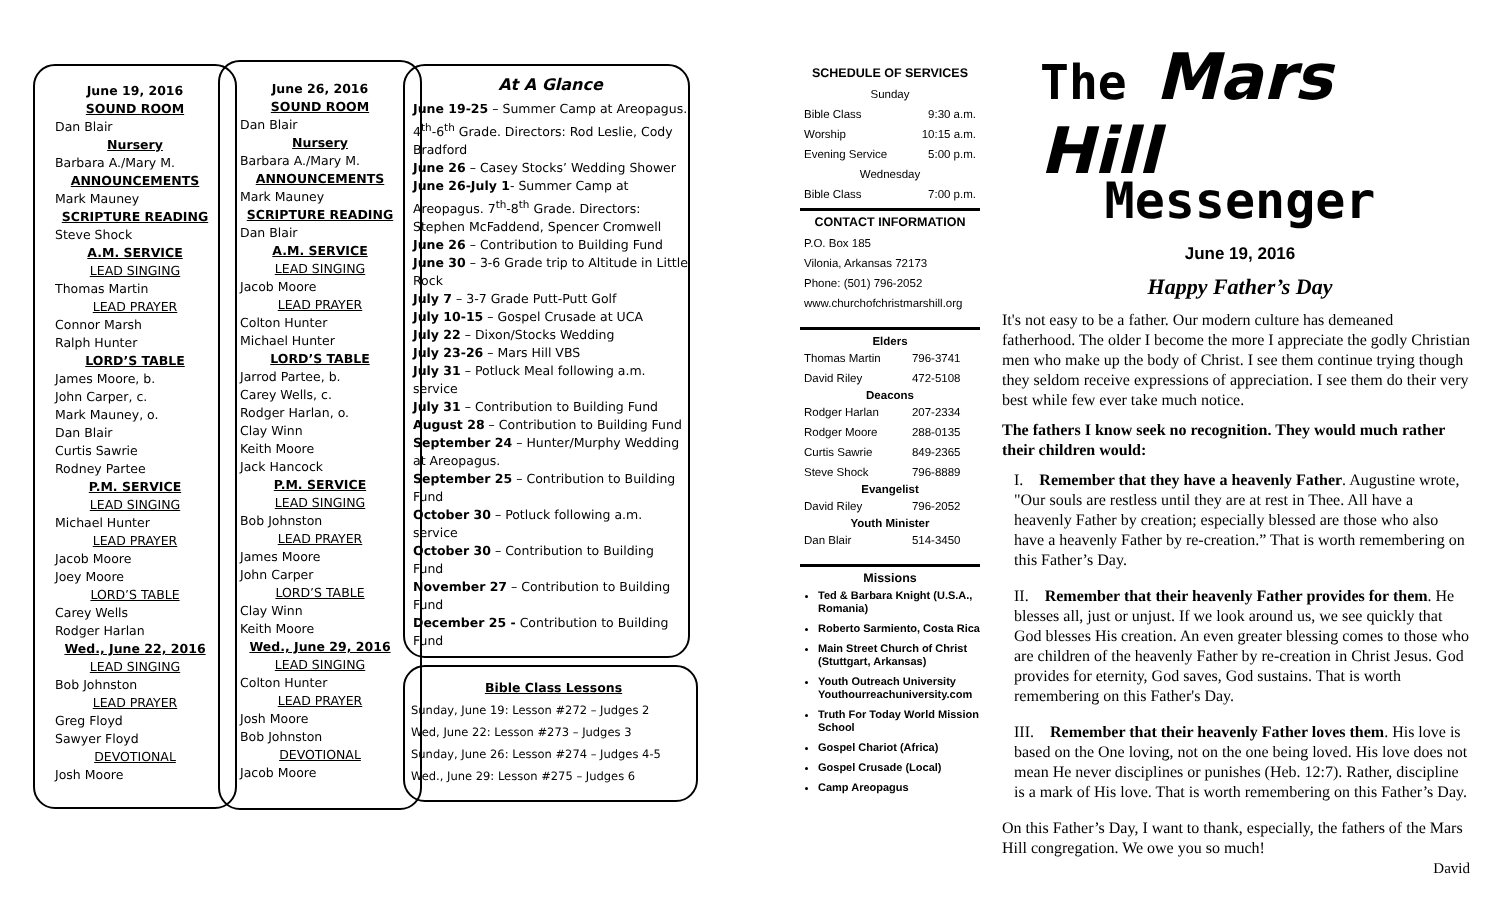June 19, 2016
SOUND ROOM
Dan Blair
Nursery
Barbara A./Mary M.
ANNOUNCEMENTS
Mark Mauney
SCRIPTURE READING
Steve Shock
A.M. SERVICE
LEAD SINGING
Thomas Martin
LEAD PRAYER
Connor Marsh
Ralph Hunter
LORD’S TABLE
James Moore, b.
John Carper, c.
Mark Mauney, o.
Dan Blair
Curtis Sawrie
Rodney Partee
P.M. SERVICE
LEAD SINGING
Michael Hunter
LEAD PRAYER
Jacob Moore
Joey Moore
LORD’S TABLE
Carey Wells
Rodger Harlan
Wed., June 22, 2016
LEAD SINGING
Bob Johnston
LEAD PRAYER
Greg Floyd
Sawyer Floyd
DEVOTIONAL
Josh Moore
June 26, 2016
SOUND ROOM
Dan Blair
Nursery
Barbara A./Mary M.
ANNOUNCEMENTS
Mark Mauney
SCRIPTURE READING
Dan Blair
A.M. SERVICE
LEAD SINGING
Jacob Moore
LEAD PRAYER
Colton Hunter
Michael Hunter
LORD’S TABLE
Jarrod Partee, b.
Carey Wells, c.
Rodger Harlan, o.
Clay Winn
Keith Moore
Jack Hancock
P.M. SERVICE
LEAD SINGING
Bob Johnston
LEAD PRAYER
James Moore
John Carper
LORD’S TABLE
Clay Winn
Keith Moore
Wed., June 29, 2016
LEAD SINGING
Colton Hunter
LEAD PRAYER
Josh Moore
Bob Johnston
DEVOTIONAL
Jacob Moore
At A Glance
June 19-25 – Summer Camp at Areopagus. 4<sup>th</sup>-6<sup>th</sup> Grade. Directors: Rod Leslie, Cody Bradford
June 26 – Casey Stocks’ Wedding Shower
June 26-July 1- Summer Camp at Areopagus. 7<sup>th</sup>-8<sup>th</sup> Grade. Directors: Stephen McFaddend, Spencer Cromwell
June 26 – Contribution to Building Fund
June 30 – 3-6 Grade trip to Altitude in Little Rock
July 7 – 3-7 Grade Putt-Putt Golf
July 10-15 – Gospel Crusade at UCA
July 22 – Dixon/Stocks Wedding
July 23-26 – Mars Hill VBS
July 31 – Potluck Meal following a.m. service
July 31 – Contribution to Building Fund
August 28 – Contribution to Building Fund
September 24 – Hunter/Murphy Wedding at Areopagus.
September 25 – Contribution to Building Fund
October 30 – Potluck following a.m. service
October 30 – Contribution to Building Fund
November 27 – Contribution to Building Fund
December 25 - Contribution to Building Fund
Bible Class Lessons
Sunday, June 19: Lesson #272 – Judges 2
Wed, June 22: Lesson #273 – Judges 3
Sunday, June 26: Lesson #274 – Judges 4-5
Wed., June 29: Lesson #275 – Judges 6
SCHEDULE OF SERVICES
| Sunday | |
| Bible Class | 9:30 a.m. |
| Worship | 10:15 a.m. |
| Evening Service | 5:00 p.m. |
| Wednesday | |
| Bible Class | 7:00 p.m. |
CONTACT INFORMATION
P.O. Box 185
Vilonia, Arkansas 72173
Phone: (501) 796-2052
www.churchofchristmarshill.org
| Elders | |
| --- | --- |
| Thomas Martin | 796-3741 |
| David Riley | 472-5108 |
| Deacons | |
| Rodger Harlan | 207-2334 |
| Rodger Moore | 288-0135 |
| Curtis Sawrie | 849-2365 |
| Steve Shock | 796-8889 |
| Evangelist | |
| David Riley | 796-2052 |
| Youth Minister | |
| Dan Blair | 514-3450 |
Missions
Ted & Barbara Knight (U.S.A., Romania)
Roberto Sarmiento, Costa Rica
Main Street Church of Christ (Stuttgart, Arkansas)
Youth Outreach University Youthourreachuniversity.com
Truth For Today World Mission School
Gospel Chariot (Africa)
Gospel Crusade (Local)
Camp Areopagus
The Mars Hill
Messenger
June 19, 2016
Happy Father’s Day
It's not easy to be a father. Our modern culture has demeaned fatherhood. The older I become the more I appreciate the godly Christian men who make up the body of Christ. I see them continue trying though they seldom receive expressions of appreciation. I see them do their very best while few ever take much notice.
The fathers I know seek no recognition. They would much rather their children would:
I. Remember that they have a heavenly Father. Augustine wrote, "Our souls are restless until they are at rest in Thee. All have a heavenly Father by creation; especially blessed are those who also have a heavenly Father by re-creation.” That is worth remembering on this Father’s Day.
II. Remember that their heavenly Father provides for them. He blesses all, just or unjust. If we look around us, we see quickly that God blesses His creation. An even greater blessing comes to those who are children of the heavenly Father by re-creation in Christ Jesus. God provides for eternity, God saves, God sustains. That is worth remembering on this Father's Day.
III. Remember that their heavenly Father loves them. His love is based on the One loving, not on the one being loved. His love does not mean He never disciplines or punishes (Heb. 12:7). Rather, discipline is a mark of His love. That is worth remembering on this Father’s Day.
On this Father’s Day, I want to thank, especially, the fathers of the Mars Hill congregation. We owe you so much!
David